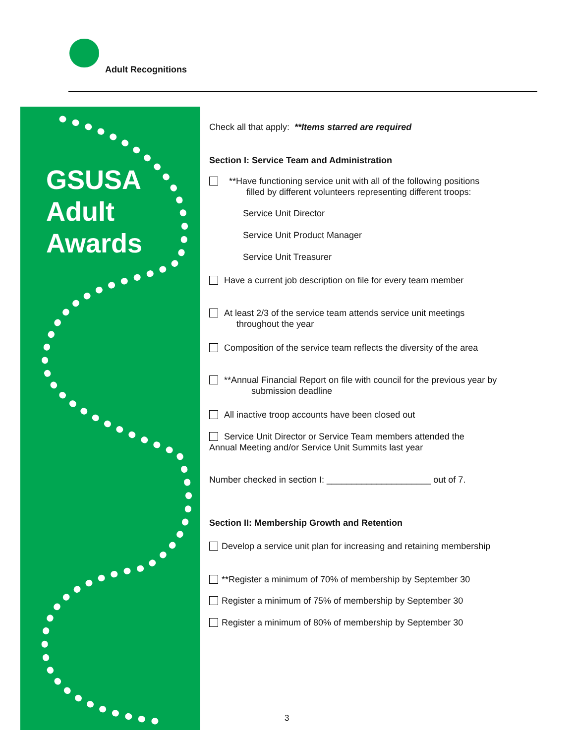Adult Recognitions
GSUSA
Adult
Awards
Check all that apply: **Items starred are required
Section I: Service Team and Administration
**Have functioning service unit with all of the following positions
filled by different volunteers representing different troops:
Service Unit Director
Service Unit Product Manager
Service Unit Treasurer
Have a current job description on file for every team member
At least 2/3 of the service team attends service unit meetings
throughout the year
Composition of the service team reflects the diversity of the area
**Annual Financial Report on file with council for the previous year by
submission deadline
All inactive troop accounts have been closed out
Service Unit Director or Service Team members attended the
Annual Meeting and/or Service Unit Summits last year
Number checked in section I: _____________________ out of 7.
Section II: Membership Growth and Retention
Develop a service unit plan for increasing and retaining membership
**Register a minimum of 70% of membership by September 30
Register a minimum of 75% of membership by September 30
Register a minimum of 80% of membership by September 30
3